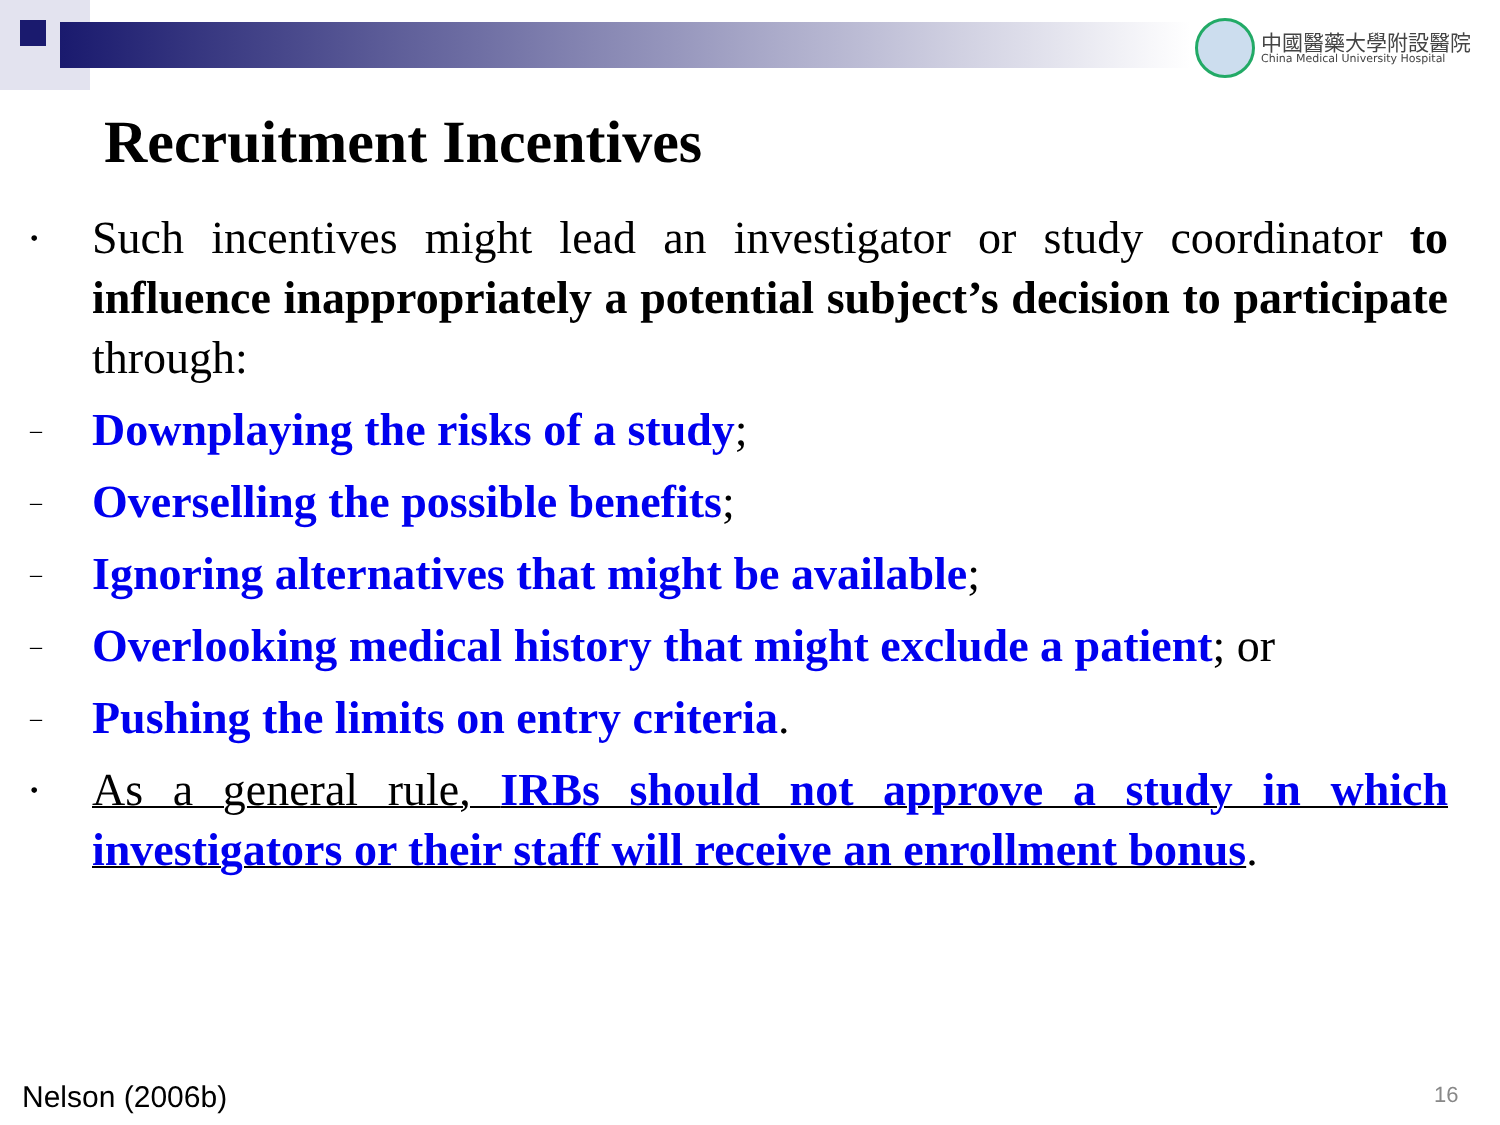中國醫藥大學附設醫院
China Medical University Hospital
Recruitment Incentives
•
Such incentives might lead an investigator or study coordinator to influence inappropriately a potential subject’s decision to participate through:
–
Downplaying the risks of a study;
–
Overselling the possible benefits;
–
Ignoring alternatives that might be available;
–
Overlooking medical history that might exclude a patient; or
–
Pushing the limits on entry criteria.
•
As a general rule, IRBs should not approve a study in which investigators or their staff will receive an enrollment bonus.
Nelson (2006b) 16